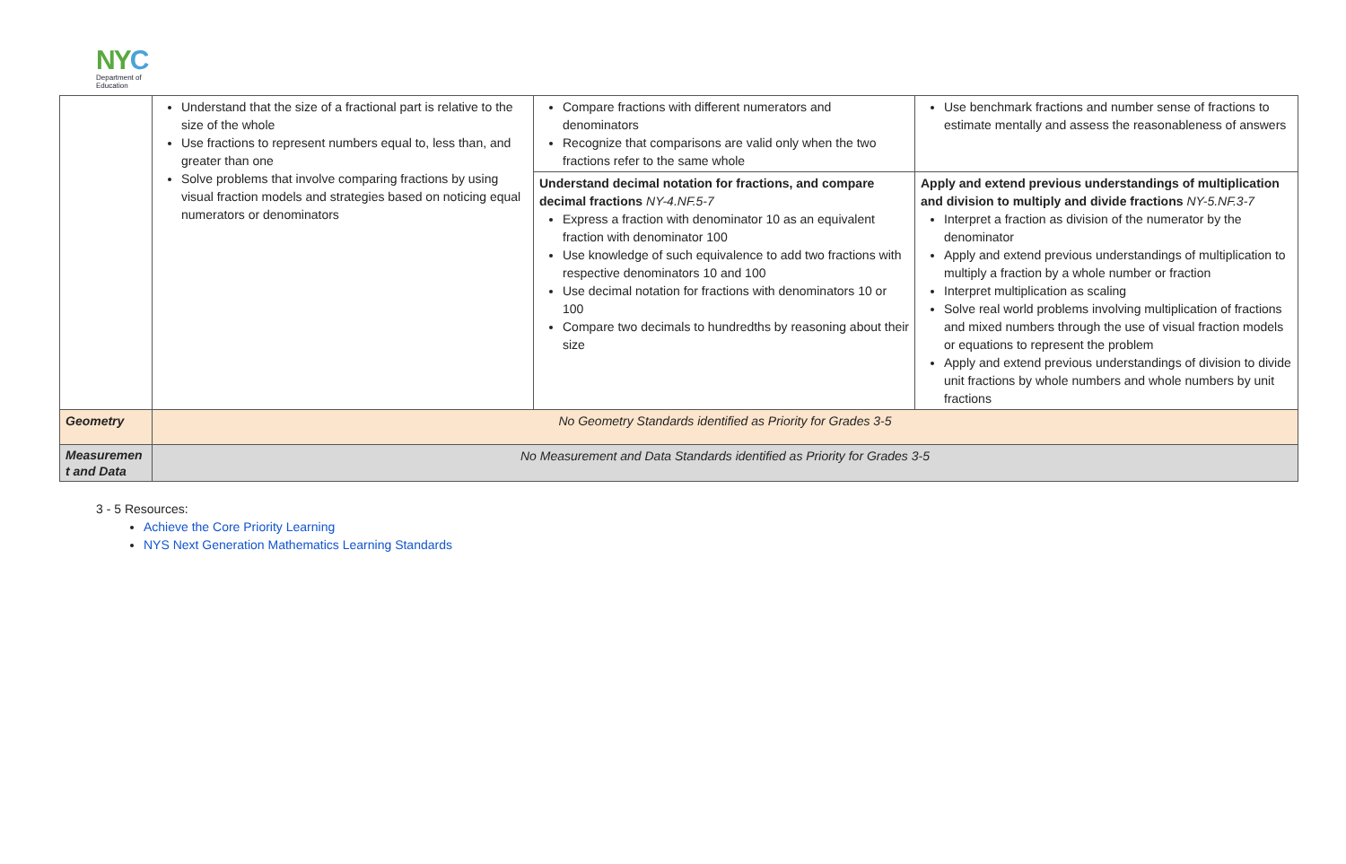NYC
Department of
Education
| | Understand that the size of a fractional part is relative to the size of the whole Use fractions to represent numbers equal to, less than, and greater than one Solve problems that involve comparing fractions by using visual fraction models and strategies based on noticing equal numerators or denominators | Compare fractions with different numerators and denominators Recognize that comparisons are valid only when the two fractions refer to the same whole | Use benchmark fractions and number sense of fractions to estimate mentally and assess the reasonableness of answers |
| | | Understand decimal notation for fractions, and compare decimal fractions NY-4.NF.5-7 Express a fraction with denominator 10 as an equivalent fraction with denominator 100 Use knowledge of such equivalence to add two fractions with respective denominators 10 and 100 Use decimal notation for fractions with denominators 10 or 100 Compare two decimals to hundredths by reasoning about their size | Apply and extend previous understandings of multiplication and division to multiply and divide fractions NY-5.NF.3-7 Interpret a fraction as division of the numerator by the denominator Apply and extend previous understandings of multiplication to multiply a fraction by a whole number or fraction Interpret multiplication as scaling Solve real world problems involving multiplication of fractions and mixed numbers through the use of visual fraction models or equations to represent the problem Apply and extend previous understandings of division to divide unit fractions by whole numbers and whole numbers by unit fractions |
| Geometry | No Geometry Standards identified as Priority for Grades 3-5 | | |
| Measuremen t and Data | No Measurement and Data Standards identified as Priority for Grades 3-5 | | |
3 - 5 Resources:
Achieve the Core Priority Learning
NYS Next Generation Mathematics Learning Standards